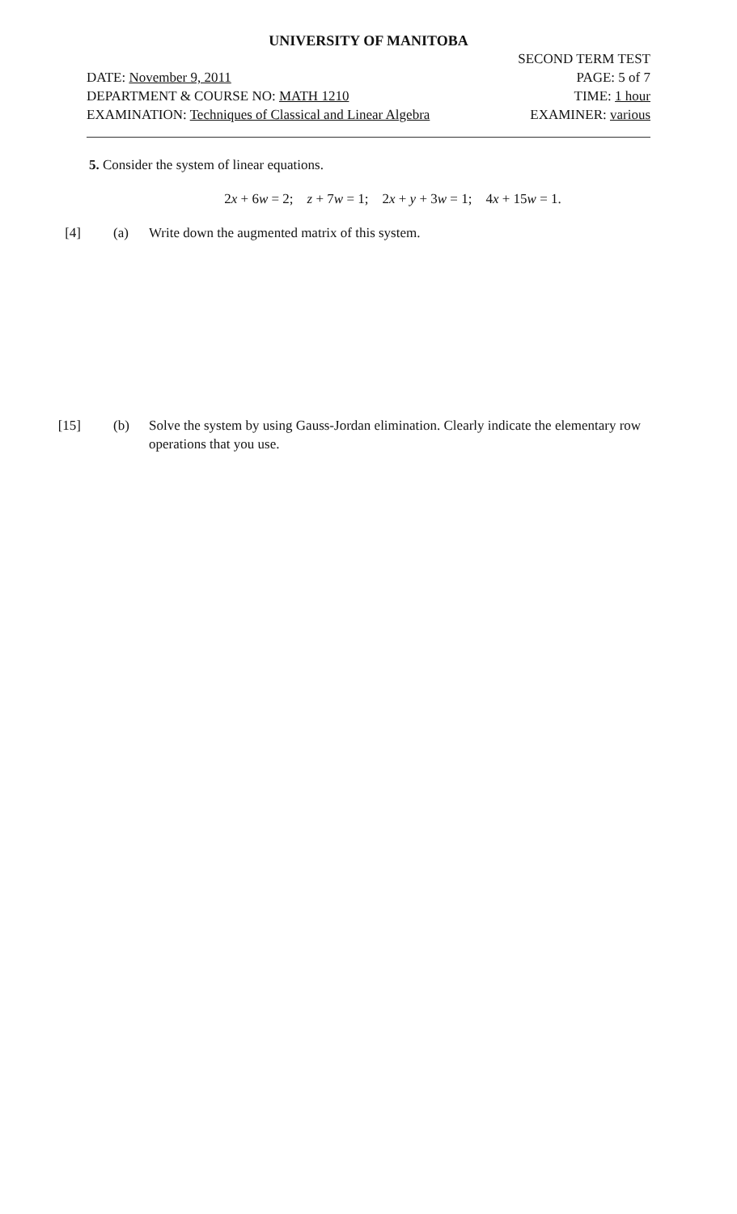UNIVERSITY OF MANITOBA
SECOND TERM TEST
DATE: November 9, 2011 PAGE: 5 of 7
DEPARTMENT & COURSE NO: MATH 1210 TIME: 1 hour
EXAMINATION: Techniques of Classical and Linear Algebra EXAMINER: various
5. Consider the system of linear equations.
2x + 6w = 2; z + 7w = 1; 2x + y + 3w = 1; 4x + 15w = 1.
[4] (a) Write down the augmented matrix of this system.
[15] (b) Solve the system by using Gauss-Jordan elimination. Clearly indicate the elementary row operations that you use.